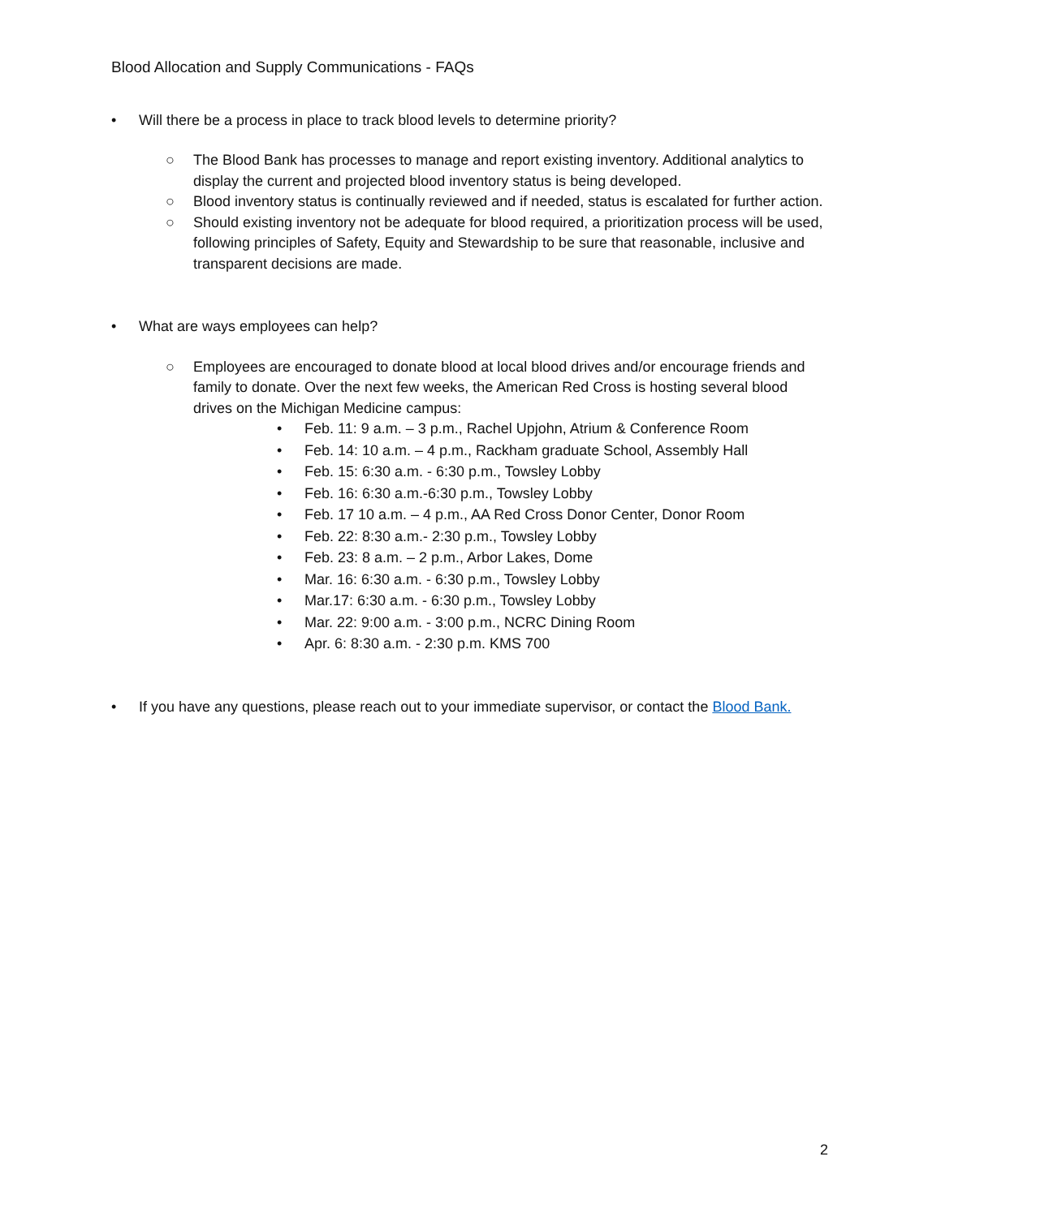Blood Allocation and Supply Communications - FAQs
• Will there be a process in place to track blood levels to determine priority?
○ The Blood Bank has processes to manage and report existing inventory. Additional analytics to display the current and projected blood inventory status is being developed.
○ Blood inventory status is continually reviewed and if needed, status is escalated for further action.
○ Should existing inventory not be adequate for blood required, a prioritization process will be used, following principles of Safety, Equity and Stewardship to be sure that reasonable, inclusive and transparent decisions are made.
• What are ways employees can help?
○ Employees are encouraged to donate blood at local blood drives and/or encourage friends and family to donate. Over the next few weeks, the American Red Cross is hosting several blood drives on the Michigan Medicine campus:
• Feb. 11: 9 a.m. – 3 p.m., Rachel Upjohn, Atrium & Conference Room
• Feb. 14: 10 a.m. – 4 p.m., Rackham graduate School, Assembly Hall
• Feb. 15: 6:30 a.m. - 6:30 p.m., Towsley Lobby
• Feb. 16: 6:30 a.m.-6:30 p.m., Towsley Lobby
• Feb. 17 10 a.m. – 4 p.m., AA Red Cross Donor Center, Donor Room
• Feb. 22: 8:30 a.m.- 2:30 p.m., Towsley Lobby
• Feb. 23: 8 a.m. – 2 p.m., Arbor Lakes, Dome
• Mar. 16: 6:30 a.m. - 6:30 p.m., Towsley Lobby
• Mar.17: 6:30 a.m. - 6:30 p.m., Towsley Lobby
• Mar. 22: 9:00 a.m. - 3:00 p.m., NCRC Dining Room
• Apr. 6: 8:30 a.m. - 2:30 p.m. KMS 700
• If you have any questions, please reach out to your immediate supervisor, or contact the Blood Bank.
2